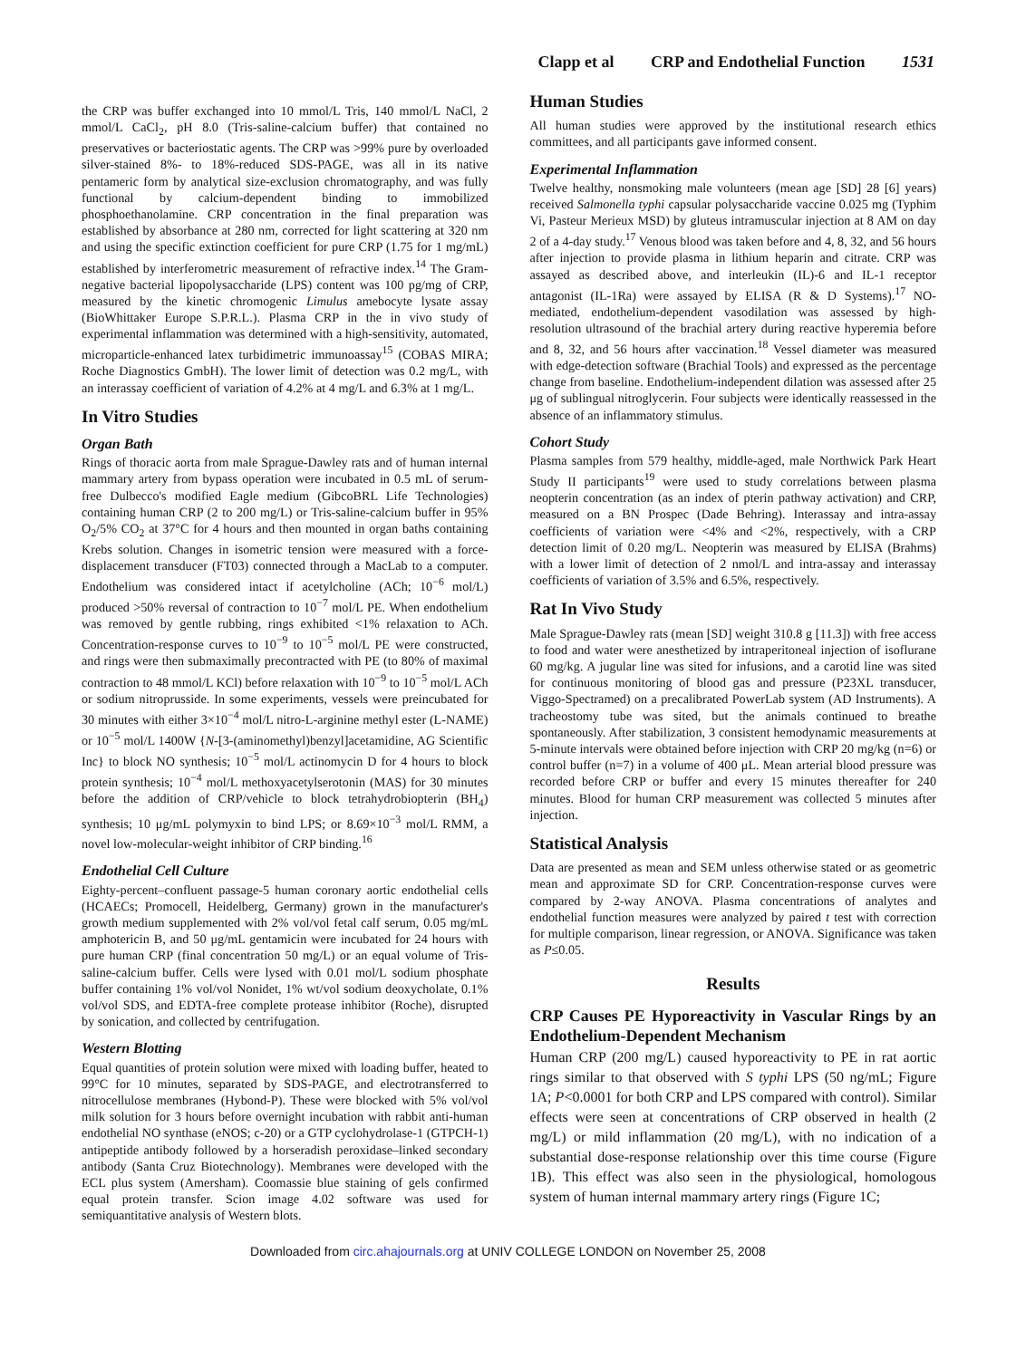Clapp et al CRP and Endothelial Function 1531
the CRP was buffer exchanged into 10 mmol/L Tris, 140 mmol/L NaCl, 2 mmol/L CaCl<sub>2</sub>, pH 8.0 (Tris-saline-calcium buffer) that contained no preservatives or bacteriostatic agents. The CRP was >99% pure by overloaded silver-stained 8%- to 18%-reduced SDS-PAGE, was all in its native pentameric form by analytical size-exclusion chromatography, and was fully functional by calcium-dependent binding to immobilized phosphoethanolamine. CRP concentration in the final preparation was established by absorbance at 280 nm, corrected for light scattering at 320 nm and using the specific extinction coefficient for pure CRP (1.75 for 1 mg/mL) established by interferometric measurement of refractive index.<sup>14</sup> The Gram-negative bacterial lipopolysaccharide (LPS) content was 100 pg/mg of CRP, measured by the kinetic chromogenic Limulus amebocyte lysate assay (BioWhittaker Europe S.P.R.L.). Plasma CRP in the in vivo study of experimental inflammation was determined with a high-sensitivity, automated, microparticle-enhanced latex turbidimetric immunoassay<sup>15</sup> (COBAS MIRA; Roche Diagnostics GmbH). The lower limit of detection was 0.2 mg/L, with an interassay coefficient of variation of 4.2% at 4 mg/L and 6.3% at 1 mg/L.
In Vitro Studies
Organ Bath
Rings of thoracic aorta from male Sprague-Dawley rats and of human internal mammary artery from bypass operation were incubated in 0.5 mL of serum-free Dulbecco's modified Eagle medium (GibcoBRL Life Technologies) containing human CRP (2 to 200 mg/L) or Tris-saline-calcium buffer in 95% O<sub>2</sub>/5% CO<sub>2</sub> at 37°C for 4 hours and then mounted in organ baths containing Krebs solution. Changes in isometric tension were measured with a force-displacement transducer (FT03) connected through a MacLab to a computer. Endothelium was considered intact if acetylcholine (ACh; 10<sup>−6</sup> mol/L) produced >50% reversal of contraction to 10<sup>−7</sup> mol/L PE. When endothelium was removed by gentle rubbing, rings exhibited <1% relaxation to ACh. Concentration-response curves to 10<sup>−9</sup> to 10<sup>−5</sup> mol/L PE were constructed, and rings were then submaximally precontracted with PE (to 80% of maximal contraction to 48 mmol/L KCl) before relaxation with 10<sup>−9</sup> to 10<sup>−5</sup> mol/L ACh or sodium nitroprusside. In some experiments, vessels were preincubated for 30 minutes with either 3×10<sup>−4</sup> mol/L nitro-L-arginine methyl ester (L-NAME) or 10<sup>−5</sup> mol/L 1400W {N-[3-(aminomethyl)benzyl]acetamidine, AG Scientific Inc} to block NO synthesis; 10<sup>−5</sup> mol/L actinomycin D for 4 hours to block protein synthesis; 10<sup>−4</sup> mol/L methoxyacetylserotonin (MAS) for 30 minutes before the addition of CRP/vehicle to block tetrahydrobiopterin (BH<sub>4</sub>) synthesis; 10 μg/mL polymyxin to bind LPS; or 8.69×10<sup>−3</sup> mol/L RMM, a novel low-molecular-weight inhibitor of CRP binding.<sup>16</sup>
Endothelial Cell Culture
Eighty-percent–confluent passage-5 human coronary aortic endothelial cells (HCAECs; Promocell, Heidelberg, Germany) grown in the manufacturer's growth medium supplemented with 2% vol/vol fetal calf serum, 0.05 mg/mL amphotericin B, and 50 μg/mL gentamicin were incubated for 24 hours with pure human CRP (final concentration 50 mg/L) or an equal volume of Tris-saline-calcium buffer. Cells were lysed with 0.01 mol/L sodium phosphate buffer containing 1% vol/vol Nonidet, 1% wt/vol sodium deoxycholate, 0.1% vol/vol SDS, and EDTA-free complete protease inhibitor (Roche), disrupted by sonication, and collected by centrifugation.
Western Blotting
Equal quantities of protein solution were mixed with loading buffer, heated to 99°C for 10 minutes, separated by SDS-PAGE, and electrotransferred to nitrocellulose membranes (Hybond-P). These were blocked with 5% vol/vol milk solution for 3 hours before overnight incubation with rabbit anti-human endothelial NO synthase (eNOS; c-20) or a GTP cyclohydrolase-1 (GTPCH-1) antipeptide antibody followed by a horseradish peroxidase–linked secondary antibody (Santa Cruz Biotechnology). Membranes were developed with the ECL plus system (Amersham). Coomassie blue staining of gels confirmed equal protein transfer. Scion image 4.02 software was used for semiquantitative analysis of Western blots.
Human Studies
All human studies were approved by the institutional research ethics committees, and all participants gave informed consent.
Experimental Inflammation
Twelve healthy, nonsmoking male volunteers (mean age [SD] 28 [6] years) received Salmonella typhi capsular polysaccharide vaccine 0.025 mg (Typhim Vi, Pasteur Merieux MSD) by gluteus intramuscular injection at 8 AM on day 2 of a 4-day study.<sup>17</sup> Venous blood was taken before and 4, 8, 32, and 56 hours after injection to provide plasma in lithium heparin and citrate. CRP was assayed as described above, and interleukin (IL)-6 and IL-1 receptor antagonist (IL-1Ra) were assayed by ELISA (R & D Systems).<sup>17</sup> NO-mediated, endothelium-dependent vasodilation was assessed by high-resolution ultrasound of the brachial artery during reactive hyperemia before and 8, 32, and 56 hours after vaccination.<sup>18</sup> Vessel diameter was measured with edge-detection software (Brachial Tools) and expressed as the percentage change from baseline. Endothelium-independent dilation was assessed after 25 μg of sublingual nitroglycerin. Four subjects were identically reassessed in the absence of an inflammatory stimulus.
Cohort Study
Plasma samples from 579 healthy, middle-aged, male Northwick Park Heart Study II participants<sup>19</sup> were used to study correlations between plasma neopterin concentration (as an index of pterin pathway activation) and CRP, measured on a BN Prospec (Dade Behring). Interassay and intra-assay coefficients of variation were <4% and <2%, respectively, with a CRP detection limit of 0.20 mg/L. Neopterin was measured by ELISA (Brahms) with a lower limit of detection of 2 nmol/L and intra-assay and interassay coefficients of variation of 3.5% and 6.5%, respectively.
Rat In Vivo Study
Male Sprague-Dawley rats (mean [SD] weight 310.8 g [11.3]) with free access to food and water were anesthetized by intraperitoneal injection of isoflurane 60 mg/kg. A jugular line was sited for infusions, and a carotid line was sited for continuous monitoring of blood gas and pressure (P23XL transducer, Viggo-Spectramed) on a precalibrated PowerLab system (AD Instruments). A tracheostomy tube was sited, but the animals continued to breathe spontaneously. After stabilization, 3 consistent hemodynamic measurements at 5-minute intervals were obtained before injection with CRP 20 mg/kg (n=6) or control buffer (n=7) in a volume of 400 μL. Mean arterial blood pressure was recorded before CRP or buffer and every 15 minutes thereafter for 240 minutes. Blood for human CRP measurement was collected 5 minutes after injection.
Statistical Analysis
Data are presented as mean and SEM unless otherwise stated or as geometric mean and approximate SD for CRP. Concentration-response curves were compared by 2-way ANOVA. Plasma concentrations of analytes and endothelial function measures were analyzed by paired t test with correction for multiple comparison, linear regression, or ANOVA. Significance was taken as P≤0.05.
Results
CRP Causes PE Hyporeactivity in Vascular Rings by an Endothelium-Dependent Mechanism
Human CRP (200 mg/L) caused hyporeactivity to PE in rat aortic rings similar to that observed with S typhi LPS (50 ng/mL; Figure 1A; P<0.0001 for both CRP and LPS compared with control). Similar effects were seen at concentrations of CRP observed in health (2 mg/L) or mild inflammation (20 mg/L), with no indication of a substantial dose-response relationship over this time course (Figure 1B). This effect was also seen in the physiological, homologous system of human internal mammary artery rings (Figure 1C;
Downloaded from circ.ahajournals.org at UNIV COLLEGE LONDON on November 25, 2008